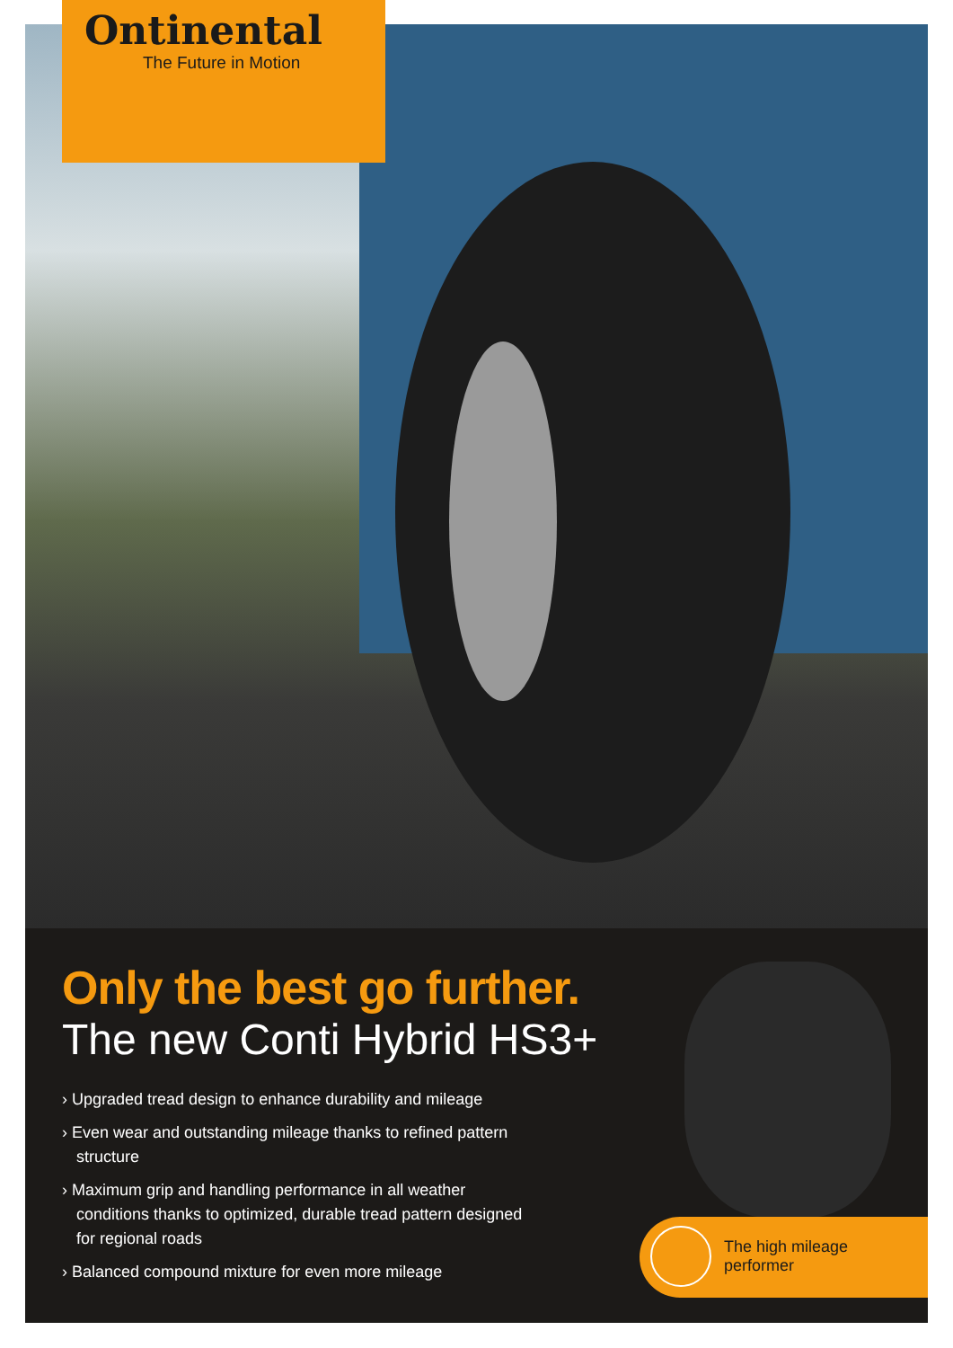Ontinental
The Future in Motion
Only the best go further.
The new Conti Hybrid HS3+
› Upgraded tread design to enhance durability and mileage
› Even wear and outstanding mileage thanks to refined pattern structure
› Maximum grip and handling performance in all weather conditions thanks to optimized, durable tread pattern designed for regional roads
› Balanced compound mixture for even more mileage
The high mileage
performer